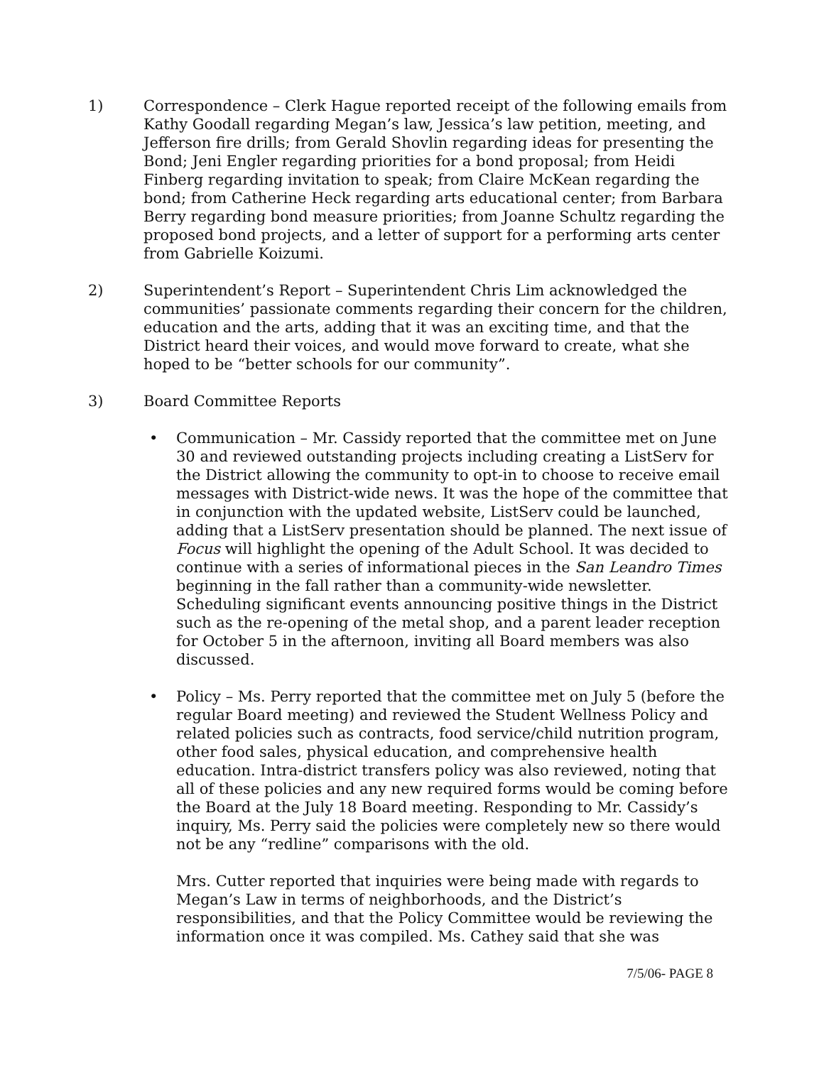1) Correspondence – Clerk Hague reported receipt of the following emails from Kathy Goodall regarding Megan’s law, Jessica’s law petition, meeting, and Jefferson fire drills; from Gerald Shovlin regarding ideas for presenting the Bond; Jeni Engler regarding priorities for a bond proposal; from Heidi Finberg regarding invitation to speak; from Claire McKean regarding the bond; from Catherine Heck regarding arts educational center; from Barbara Berry regarding bond measure priorities; from Joanne Schultz regarding the proposed bond projects, and a letter of support for a performing arts center from Gabrielle Koizumi.
2) Superintendent’s Report – Superintendent Chris Lim acknowledged the communities’ passionate comments regarding their concern for the children, education and the arts, adding that it was an exciting time, and that the District heard their voices, and would move forward to create, what she hoped to be “better schools for our community”.
3) Board Committee Reports
• Communication – Mr. Cassidy reported that the committee met on June 30 and reviewed outstanding projects including creating a ListServ for the District allowing the community to opt-in to choose to receive email messages with District-wide news. It was the hope of the committee that in conjunction with the updated website, ListServ could be launched, adding that a ListServ presentation should be planned. The next issue of Focus will highlight the opening of the Adult School. It was decided to continue with a series of informational pieces in the San Leandro Times beginning in the fall rather than a community-wide newsletter. Scheduling significant events announcing positive things in the District such as the re-opening of the metal shop, and a parent leader reception for October 5 in the afternoon, inviting all Board members was also discussed.
• Policy – Ms. Perry reported that the committee met on July 5 (before the regular Board meeting) and reviewed the Student Wellness Policy and related policies such as contracts, food service/child nutrition program, other food sales, physical education, and comprehensive health education. Intra-district transfers policy was also reviewed, noting that all of these policies and any new required forms would be coming before the Board at the July 18 Board meeting. Responding to Mr. Cassidy’s inquiry, Ms. Perry said the policies were completely new so there would not be any “redline” comparisons with the old.
Mrs. Cutter reported that inquiries were being made with regards to Megan’s Law in terms of neighborhoods, and the District’s responsibilities, and that the Policy Committee would be reviewing the information once it was compiled. Ms. Cathey said that she was
7/5/06- PAGE 8